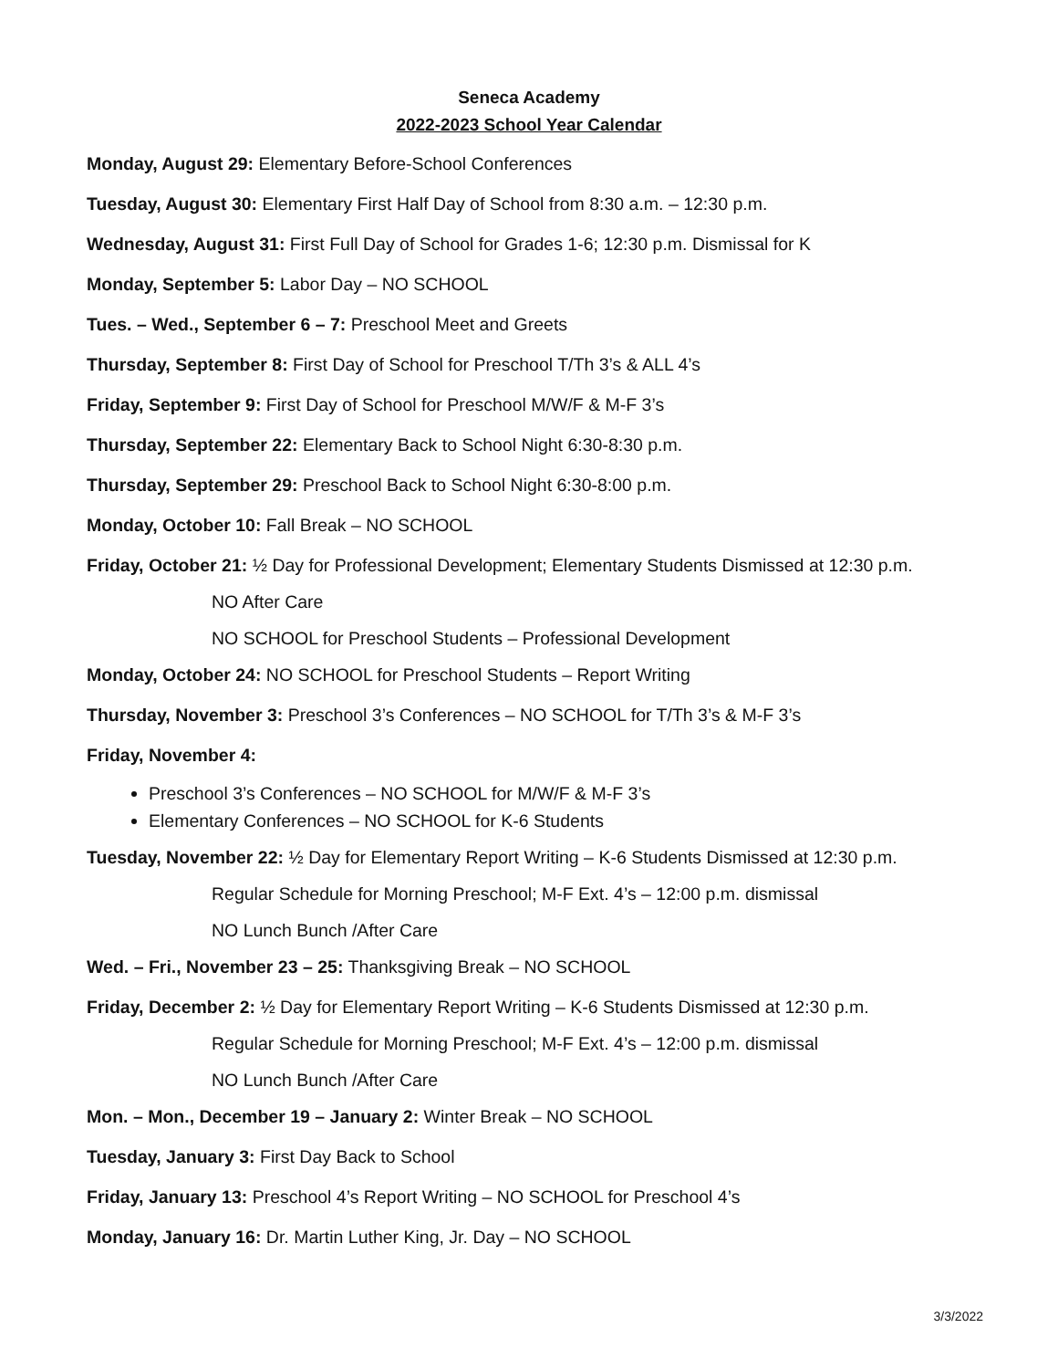Seneca Academy
2022-2023 School Year Calendar
Monday, August 29: Elementary Before-School Conferences
Tuesday, August 30: Elementary First Half Day of School from 8:30 a.m. – 12:30 p.m.
Wednesday, August 31: First Full Day of School for Grades 1-6; 12:30 p.m. Dismissal for K
Monday, September 5: Labor Day – NO SCHOOL
Tues. – Wed., September 6 – 7: Preschool Meet and Greets
Thursday, September 8: First Day of School for Preschool T/Th 3’s & ALL 4’s
Friday, September 9: First Day of School for Preschool M/W/F & M-F 3’s
Thursday, September 22: Elementary Back to School Night 6:30-8:30 p.m.
Thursday, September 29: Preschool Back to School Night 6:30-8:00 p.m.
Monday, October 10: Fall Break – NO SCHOOL
Friday, October 21: ½ Day for Professional Development; Elementary Students Dismissed at 12:30 p.m.
NO After Care
NO SCHOOL for Preschool Students – Professional Development
Monday, October 24: NO SCHOOL for Preschool Students – Report Writing
Thursday, November 3: Preschool 3’s Conferences – NO SCHOOL for T/Th 3’s & M-F 3’s
Friday, November 4:
Preschool 3’s Conferences – NO SCHOOL for M/W/F & M-F 3’s
Elementary Conferences – NO SCHOOL for K-6 Students
Tuesday, November 22: ½ Day for Elementary Report Writing – K-6 Students Dismissed at 12:30 p.m.
Regular Schedule for Morning Preschool; M-F Ext. 4’s – 12:00 p.m. dismissal
NO Lunch Bunch /After Care
Wed. – Fri., November 23 – 25: Thanksgiving Break – NO SCHOOL
Friday, December 2: ½ Day for Elementary Report Writing – K-6 Students Dismissed at 12:30 p.m.
Regular Schedule for Morning Preschool; M-F Ext. 4’s – 12:00 p.m. dismissal
NO Lunch Bunch /After Care
Mon. – Mon., December 19 – January 2: Winter Break – NO SCHOOL
Tuesday, January 3: First Day Back to School
Friday, January 13: Preschool 4’s Report Writing – NO SCHOOL for Preschool 4’s
Monday, January 16: Dr. Martin Luther King, Jr. Day – NO SCHOOL
3/3/2022